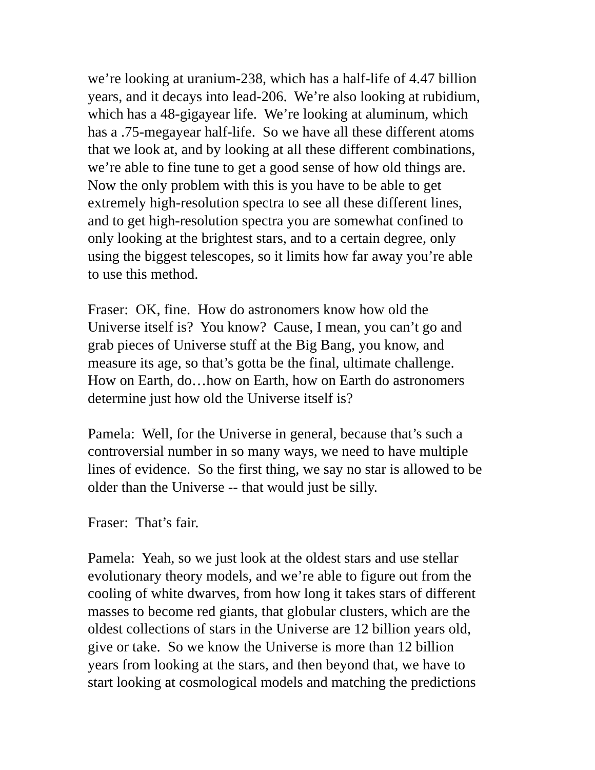we’re looking at uranium-238, which has a half-life of 4.47 billion
years, and it decays into lead-206. We’re also looking at rubidium,
which has a 48-gigayear life. We’re looking at aluminum, which
has a .75-megayear half-life. So we have all these different atoms
that we look at, and by looking at all these different combinations,
we’re able to fine tune to get a good sense of how old things are.
Now the only problem with this is you have to be able to get
extremely high-resolution spectra to see all these different lines,
and to get high-resolution spectra you are somewhat confined to
only looking at the brightest stars, and to a certain degree, only
using the biggest telescopes, so it limits how far away you’re able
to use this method.
Fraser: OK, fine. How do astronomers know how old the
Universe itself is? You know? Cause, I mean, you can’t go and
grab pieces of Universe stuff at the Big Bang, you know, and
measure its age, so that’s gotta be the final, ultimate challenge.
How on Earth, do…how on Earth, how on Earth do astronomers
determine just how old the Universe itself is?
Pamela: Well, for the Universe in general, because that’s such a
controversial number in so many ways, we need to have multiple
lines of evidence. So the first thing, we say no star is allowed to be
older than the Universe -- that would just be silly.
Fraser: That’s fair.
Pamela: Yeah, so we just look at the oldest stars and use stellar
evolutionary theory models, and we’re able to figure out from the
cooling of white dwarves, from how long it takes stars of different
masses to become red giants, that globular clusters, which are the
oldest collections of stars in the Universe are 12 billion years old,
give or take. So we know the Universe is more than 12 billion
years from looking at the stars, and then beyond that, we have to
start looking at cosmological models and matching the predictions